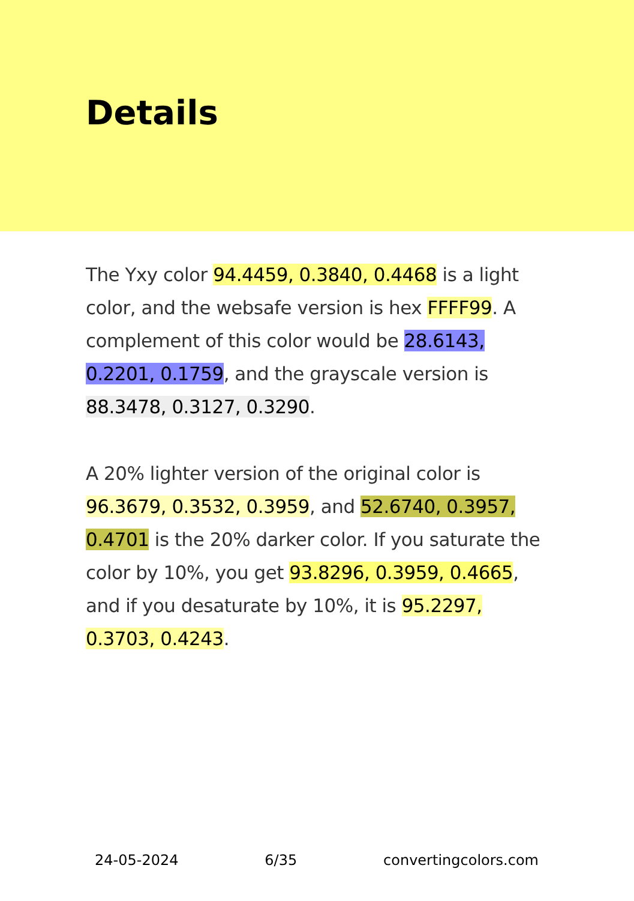Details
The Yxy color 94.4459, 0.3840, 0.4468 is a light color, and the websafe version is hex FFFF99. A complement of this color would be 28.6143, 0.2201, 0.1759, and the grayscale version is 88.3478, 0.3127, 0.3290.
A 20% lighter version of the original color is 96.3679, 0.3532, 0.3959, and 52.6740, 0.3957, 0.4701 is the 20% darker color. If you saturate the color by 10%, you get 93.8296, 0.3959, 0.4665, and if you desaturate by 10%, it is 95.2297, 0.3703, 0.4243.
24-05-2024 6/35 convertingcolors.com